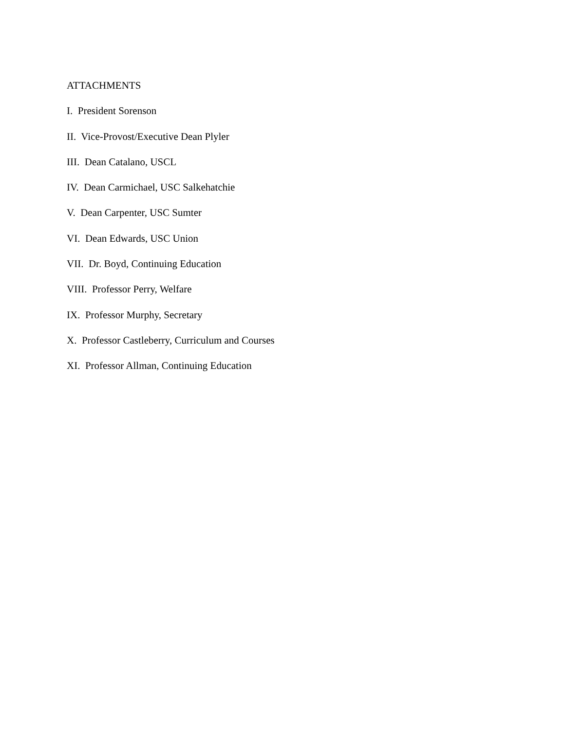ATTACHMENTS
I. President Sorenson
II. Vice-Provost/Executive Dean Plyler
III. Dean Catalano, USCL
IV. Dean Carmichael, USC Salkehatchie
V. Dean Carpenter, USC Sumter
VI. Dean Edwards, USC Union
VII. Dr. Boyd, Continuing Education
VIII. Professor Perry, Welfare
IX. Professor Murphy, Secretary
X. Professor Castleberry, Curriculum and Courses
XI. Professor Allman, Continuing Education